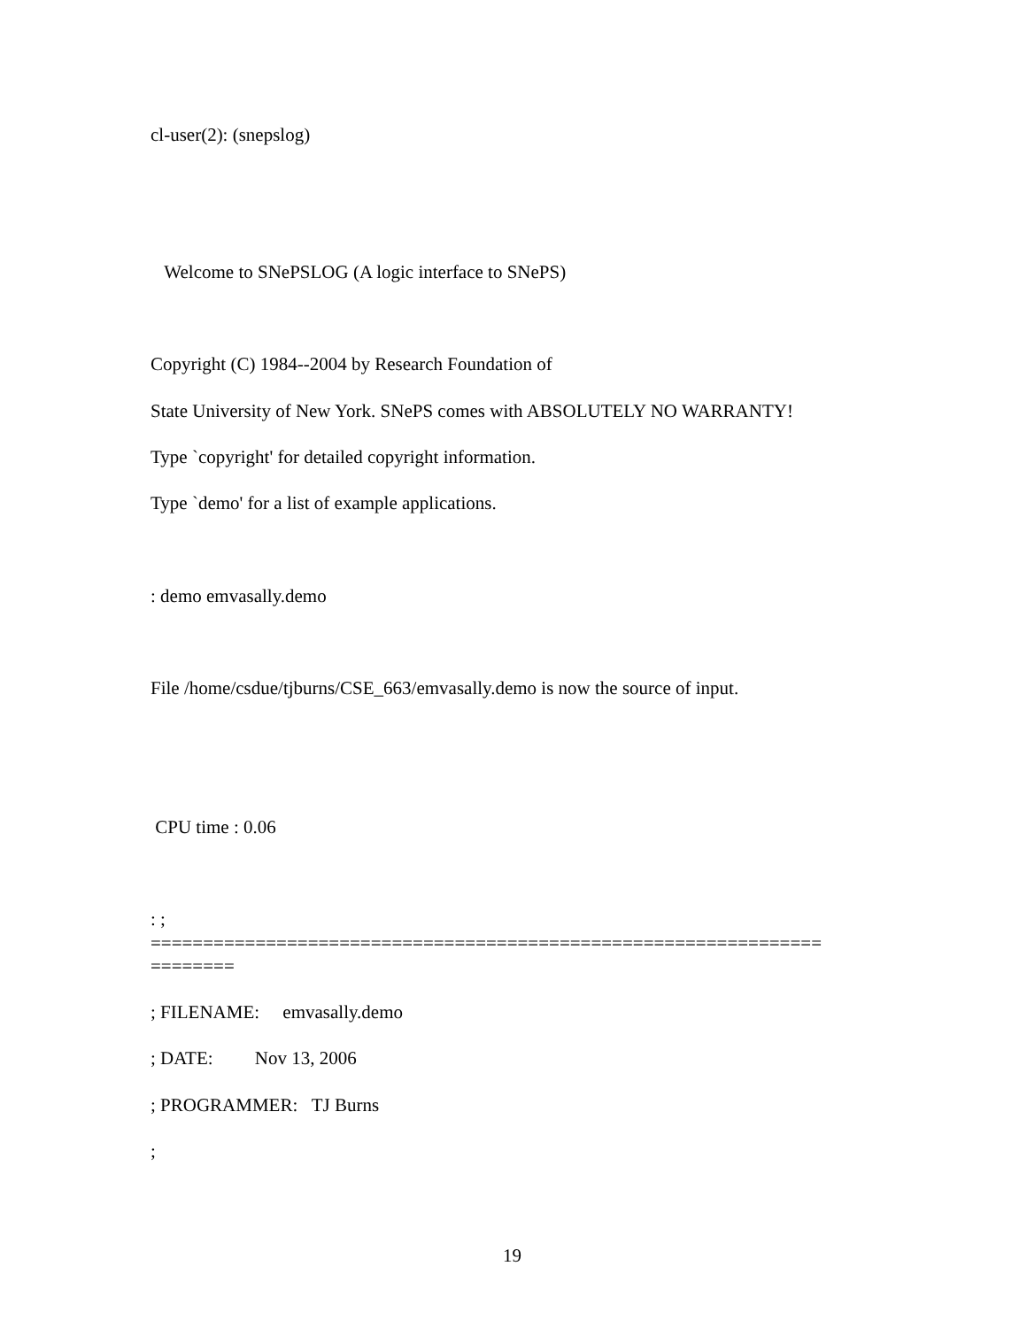cl-user(2): (snepslog)
Welcome to SNePSLOG (A logic interface to SNePS)
Copyright (C) 1984--2004 by Research Foundation of
State University of New York. SNePS comes with ABSOLUTELY NO WARRANTY!
Type `copyright' for detailed copyright information.
Type `demo' for a list of example applications.
: demo emvasally.demo
File /home/csdue/tjburns/CSE_663/emvasally.demo is now the source of input.
CPU time : 0.06
: ;
================================================================
========
; FILENAME: emvasally.demo
; DATE: Nov 13, 2006
; PROGRAMMER: TJ Burns
;
19